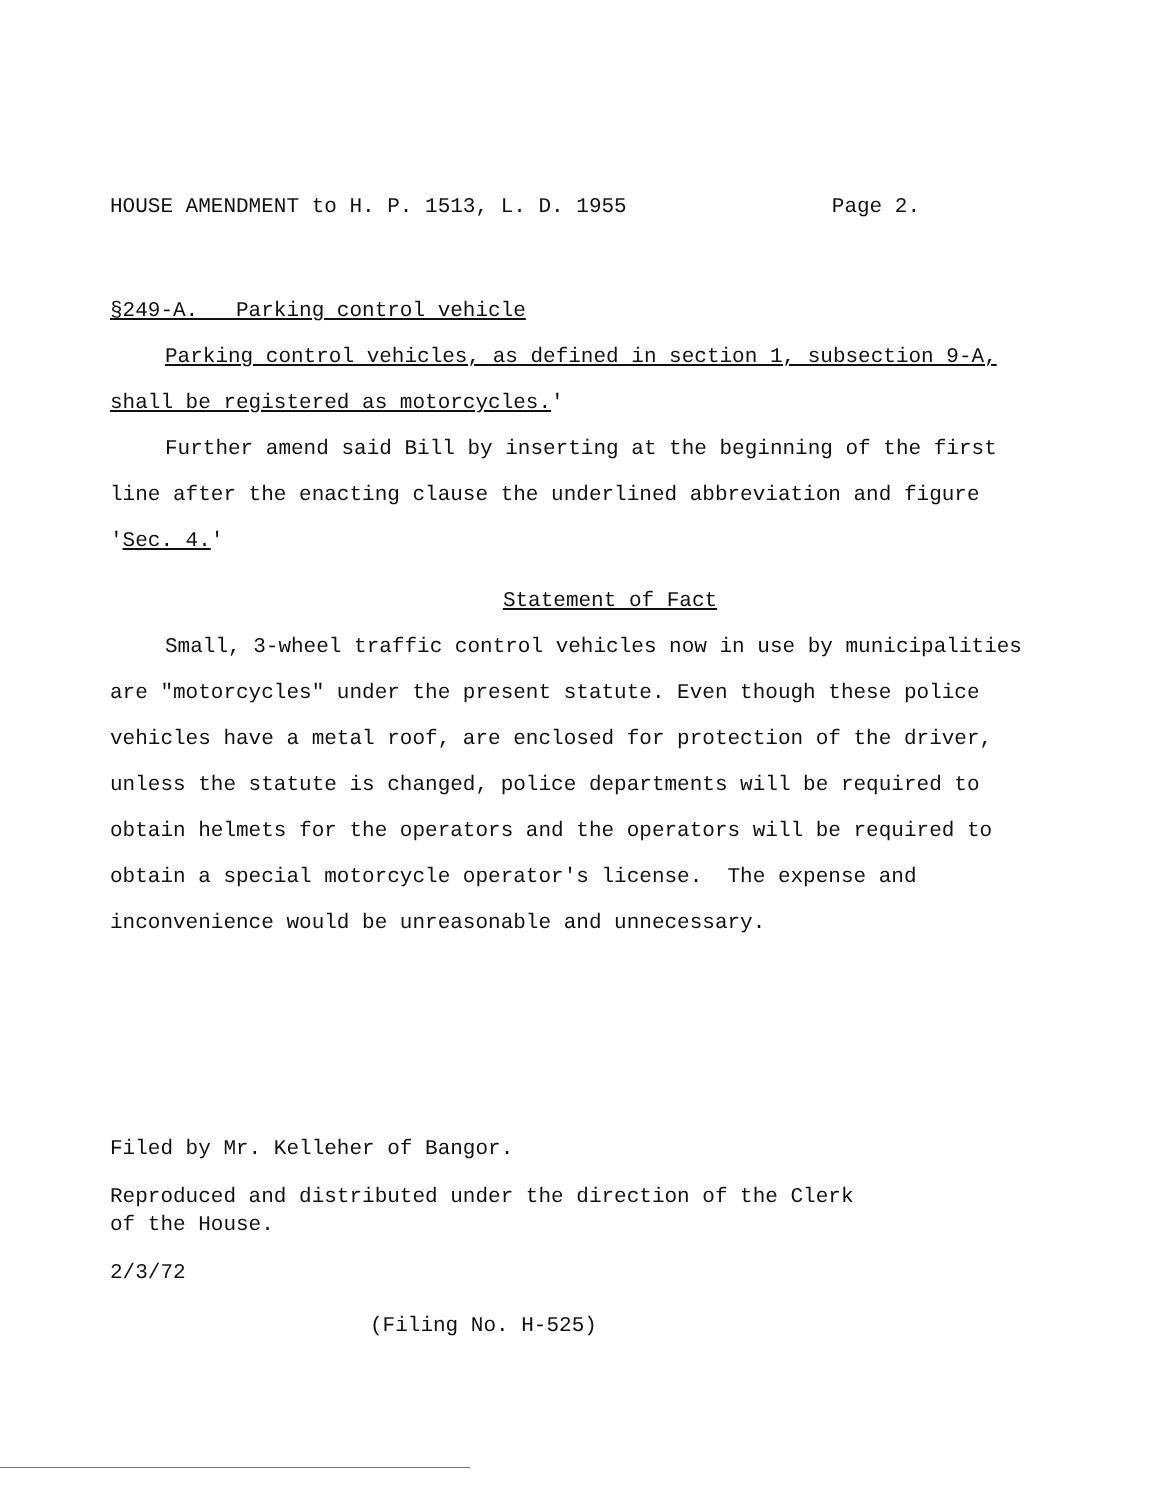HOUSE AMENDMENT to H. P. 1513, L. D. 1955 Page 2.
§249-A. Parking control vehicle
Parking control vehicles, as defined in section 1, subsection 9-A, shall be registered as motorcycles.'
Further amend said Bill by inserting at the beginning of the first line after the enacting clause the underlined abbreviation and figure 'Sec. 4.'
Statement of Fact
Small, 3-wheel traffic control vehicles now in use by municipalities are "motorcycles" under the present statute. Even though these police vehicles have a metal roof, are enclosed for protection of the driver, unless the statute is changed, police departments will be required to obtain helmets for the operators and the operators will be required to obtain a special motorcycle operator's license. The expense and inconvenience would be unreasonable and unnecessary.
Filed by Mr. Kelleher of Bangor.
Reproduced and distributed under the direction of the Clerk
of the House.
2/3/72
(Filing No. H-525)